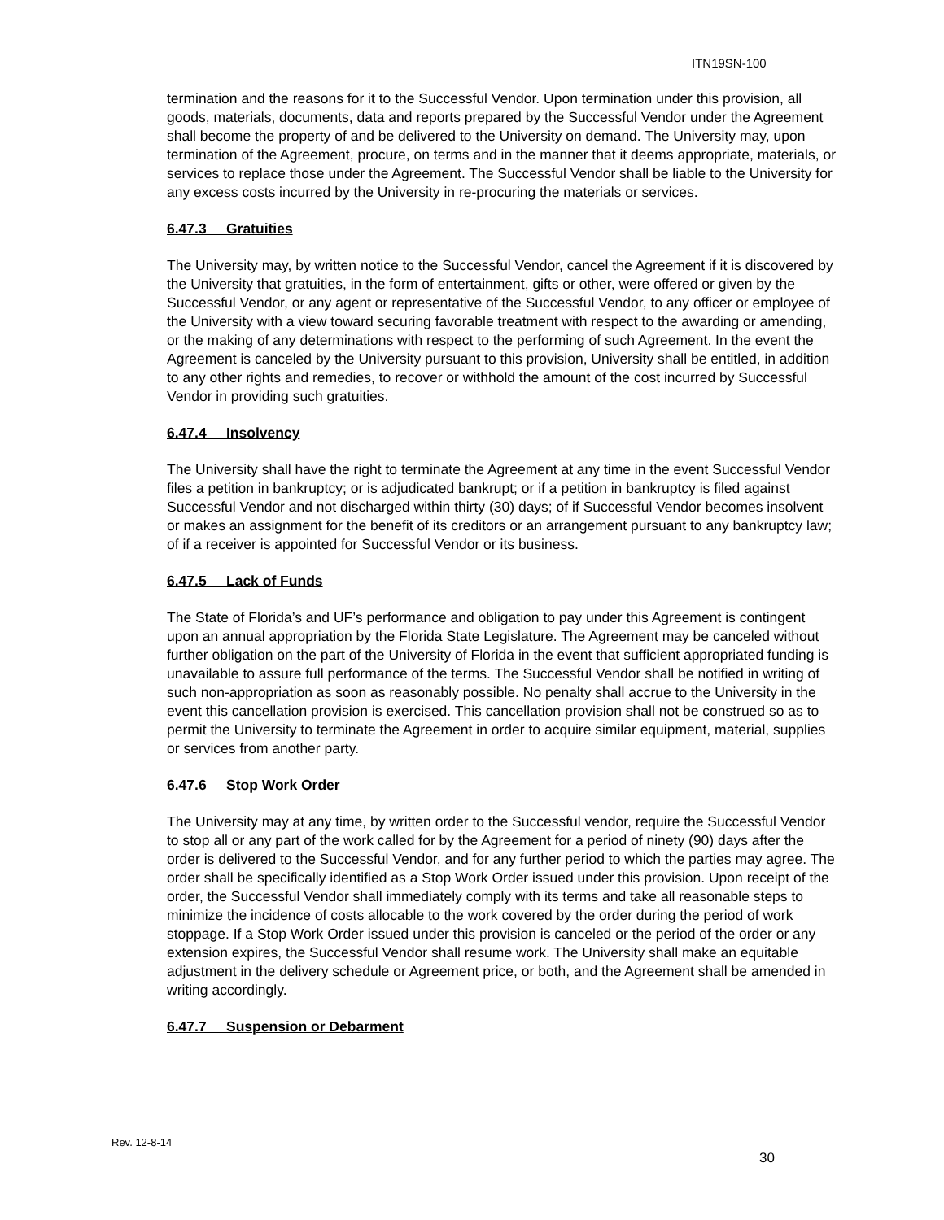ITN19SN-100
termination and the reasons for it to the Successful Vendor. Upon termination under this provision, all goods, materials, documents, data and reports prepared by the Successful Vendor under the Agreement shall become the property of and be delivered to the University on demand. The University may, upon termination of the Agreement, procure, on terms and in the manner that it deems appropriate, materials, or services to replace those under the Agreement. The Successful Vendor shall be liable to the University for any excess costs incurred by the University in re-procuring the materials or services.
6.47.3 Gratuities
The University may, by written notice to the Successful Vendor, cancel the Agreement if it is discovered by the University that gratuities, in the form of entertainment, gifts or other, were offered or given by the Successful Vendor, or any agent or representative of the Successful Vendor, to any officer or employee of the University with a view toward securing favorable treatment with respect to the awarding or amending, or the making of any determinations with respect to the performing of such Agreement. In the event the Agreement is canceled by the University pursuant to this provision, University shall be entitled, in addition to any other rights and remedies, to recover or withhold the amount of the cost incurred by Successful Vendor in providing such gratuities.
6.47.4 Insolvency
The University shall have the right to terminate the Agreement at any time in the event Successful Vendor files a petition in bankruptcy; or is adjudicated bankrupt; or if a petition in bankruptcy is filed against Successful Vendor and not discharged within thirty (30) days; of if Successful Vendor becomes insolvent or makes an assignment for the benefit of its creditors or an arrangement pursuant to any bankruptcy law; of if a receiver is appointed for Successful Vendor or its business.
6.47.5 Lack of Funds
The State of Florida’s and UF’s performance and obligation to pay under this Agreement is contingent upon an annual appropriation by the Florida State Legislature. The Agreement may be canceled without further obligation on the part of the University of Florida in the event that sufficient appropriated funding is unavailable to assure full performance of the terms. The Successful Vendor shall be notified in writing of such non-appropriation as soon as reasonably possible. No penalty shall accrue to the University in the event this cancellation provision is exercised. This cancellation provision shall not be construed so as to permit the University to terminate the Agreement in order to acquire similar equipment, material, supplies or services from another party.
6.47.6 Stop Work Order
The University may at any time, by written order to the Successful vendor, require the Successful Vendor to stop all or any part of the work called for by the Agreement for a period of ninety (90) days after the order is delivered to the Successful Vendor, and for any further period to which the parties may agree. The order shall be specifically identified as a Stop Work Order issued under this provision. Upon receipt of the order, the Successful Vendor shall immediately comply with its terms and take all reasonable steps to minimize the incidence of costs allocable to the work covered by the order during the period of work stoppage. If a Stop Work Order issued under this provision is canceled or the period of the order or any extension expires, the Successful Vendor shall resume work. The University shall make an equitable adjustment in the delivery schedule or Agreement price, or both, and the Agreement shall be amended in writing accordingly.
6.47.7 Suspension or Debarment
Rev. 12-8-14
30